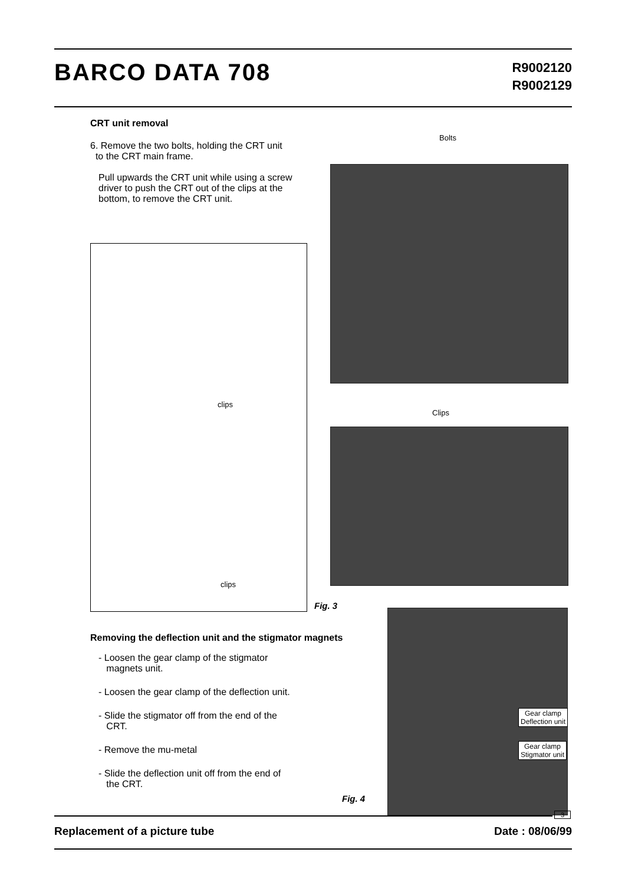BARCO DATA 708
R9002120
R9002129
CRT unit removal
6. Remove the two bolts, holding the CRT unit
to the CRT main frame.
Pull upwards the CRT unit while using a screw driver to push the CRT out of the clips at the bottom, to remove the CRT unit.
Bolts
clips
clips
Clips
Fig. 3
Removing the deflection unit and the stigmator magnets
- Loosen the gear clamp of the stigmator
magnets unit.
- Loosen the gear clamp of the deflection unit.
- Slide the stigmator off from the end of the
CRT.
- Remove the mu-metal
- Slide the deflection unit off from the end of
the CRT.
Gear clamp
Deflection unit
Gear clamp
Stigmator unit
Fig. 4
3
Replacement of a picture tube Date : 08/06/99